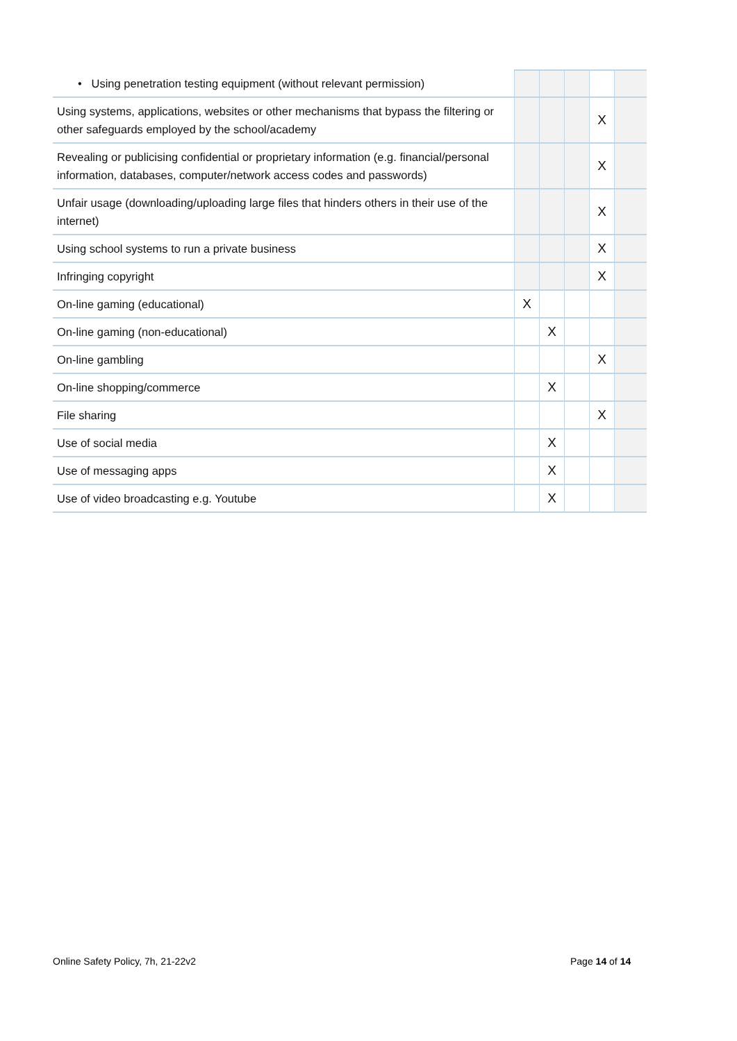| • Using penetration testing equipment (without relevant permission) | | | | | |
| Using systems, applications, websites or other mechanisms that bypass the filtering or other safeguards employed by the school/academy | | | | X | |
| Revealing or publicising confidential or proprietary information (e.g. financial/personal information, databases, computer/network access codes and passwords) | | | | X | |
| Unfair usage (downloading/uploading large files that hinders others in their use of the internet) | | | | X | |
| Using school systems to run a private business | | | | X | |
| Infringing copyright | | | | X | |
| On-line gaming (educational) | X | | | | |
| On-line gaming (non-educational) | | X | | | |
| On-line gambling | | | | X | |
| On-line shopping/commerce | | X | | | |
| File sharing | | | | X | |
| Use of social media | | X | | | |
| Use of messaging apps | | X | | | |
| Use of video broadcasting e.g. Youtube | | X | | | |
Online Safety Policy, 7h, 21-22v2
Page 14 of 14